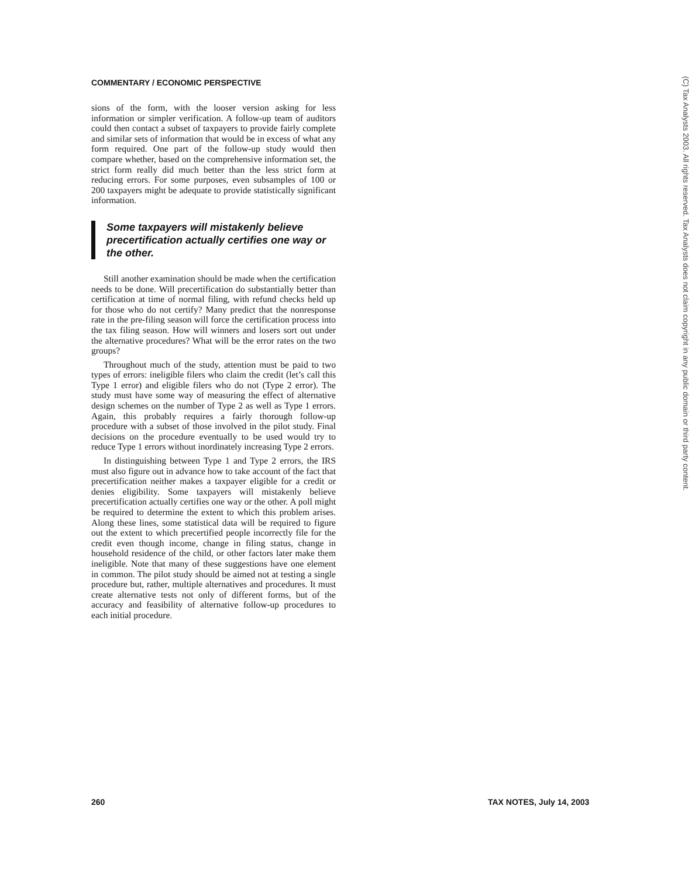COMMENTARY / ECONOMIC PERSPECTIVE
sions of the form, with the looser version asking for less information or simpler verification. A follow-up team of auditors could then contact a subset of taxpayers to provide fairly complete and similar sets of information that would be in excess of what any form required. One part of the follow-up study would then compare whether, based on the comprehensive information set, the strict form really did much better than the less strict form at reducing errors. For some purposes, even subsamples of 100 or 200 taxpayers might be adequate to provide statistically significant information.
Some taxpayers will mistakenly believe precertification actually certifies one way or the other.
Still another examination should be made when the certification needs to be done. Will precertification do substantially better than certification at time of normal filing, with refund checks held up for those who do not certify? Many predict that the nonresponse rate in the pre-filing season will force the certification process into the tax filing season. How will winners and losers sort out under the alternative procedures? What will be the error rates on the two groups?
Throughout much of the study, attention must be paid to two types of errors: ineligible filers who claim the credit (let’s call this Type 1 error) and eligible filers who do not (Type 2 error). The study must have some way of measuring the effect of alternative design schemes on the number of Type 2 as well as Type 1 errors. Again, this probably requires a fairly thorough follow-up procedure with a subset of those involved in the pilot study. Final decisions on the procedure eventually to be used would try to reduce Type 1 errors without inordinately increasing Type 2 errors.
In distinguishing between Type 1 and Type 2 errors, the IRS must also figure out in advance how to take account of the fact that precertification neither makes a taxpayer eligible for a credit or denies eligibility. Some taxpayers will mistakenly believe precertification actually certifies one way or the other. A poll might be required to determine the extent to which this problem arises. Along these lines, some statistical data will be required to figure out the extent to which precertified people incorrectly file for the credit even though income, change in filing status, change in household residence of the child, or other factors later make them ineligible. Note that many of these suggestions have one element in common. The pilot study should be aimed not at testing a single procedure but, rather, multiple alternatives and procedures. It must create alternative tests not only of different forms, but of the accuracy and feasibility of alternative follow-up procedures to each initial procedure.
260 TAX NOTES, July 14, 2003
(C) Tax Analysts 2003. All rights reserved. Tax Analysts does not claim copyright in any public domain or third party content.